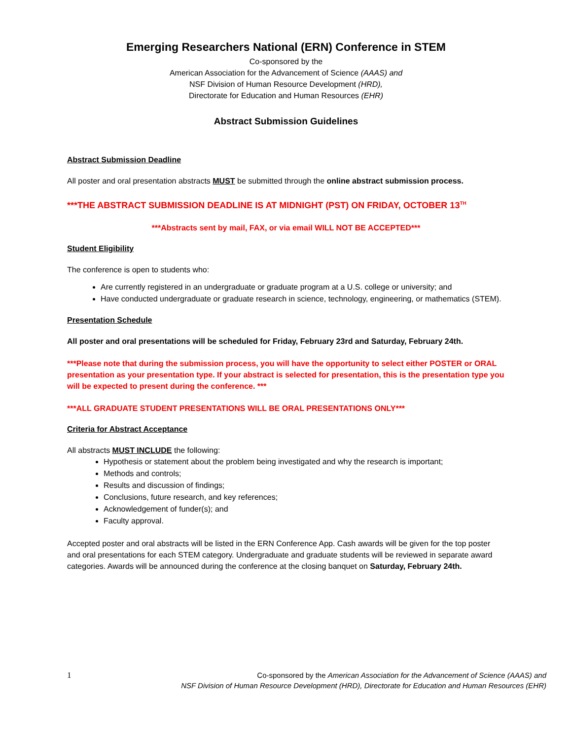Emerging Researchers National (ERN) Conference in STEM
Co-sponsored by the
American Association for the Advancement of Science (AAAS) and
NSF Division of Human Resource Development (HRD),
Directorate for Education and Human Resources (EHR)
Abstract Submission Guidelines
Abstract Submission Deadline
All poster and oral presentation abstracts MUST be submitted through the online abstract submission process.
***THE ABSTRACT SUBMISSION DEADLINE IS AT MIDNIGHT (PST) ON FRIDAY, OCTOBER 13<sup>TH</sup>
***Abstracts sent by mail, FAX, or via email WILL NOT BE ACCEPTED***
Student Eligibility
The conference is open to students who:
Are currently registered in an undergraduate or graduate program at a U.S. college or university; and
Have conducted undergraduate or graduate research in science, technology, engineering, or mathematics (STEM).
Presentation Schedule
All poster and oral presentations will be scheduled for Friday, February 23rd and Saturday, February 24th.
***Please note that during the submission process, you will have the opportunity to select either POSTER or ORAL presentation as your presentation type. If your abstract is selected for presentation, this is the presentation type you will be expected to present during the conference. ***
***ALL GRADUATE STUDENT PRESENTATIONS WILL BE ORAL PRESENTATIONS ONLY***
Criteria for Abstract Acceptance
All abstracts MUST INCLUDE the following:
Hypothesis or statement about the problem being investigated and why the research is important;
Methods and controls;
Results and discussion of findings;
Conclusions, future research, and key references;
Acknowledgement of funder(s); and
Faculty approval.
Accepted poster and oral abstracts will be listed in the ERN Conference App. Cash awards will be given for the top poster and oral presentations for each STEM category. Undergraduate and graduate students will be reviewed in separate award categories. Awards will be announced during the conference at the closing banquet on Saturday, February 24th.
1 Co-sponsored by the American Association for the Advancement of Science (AAAS) and
NSF Division of Human Resource Development (HRD), Directorate for Education and Human Resources (EHR)